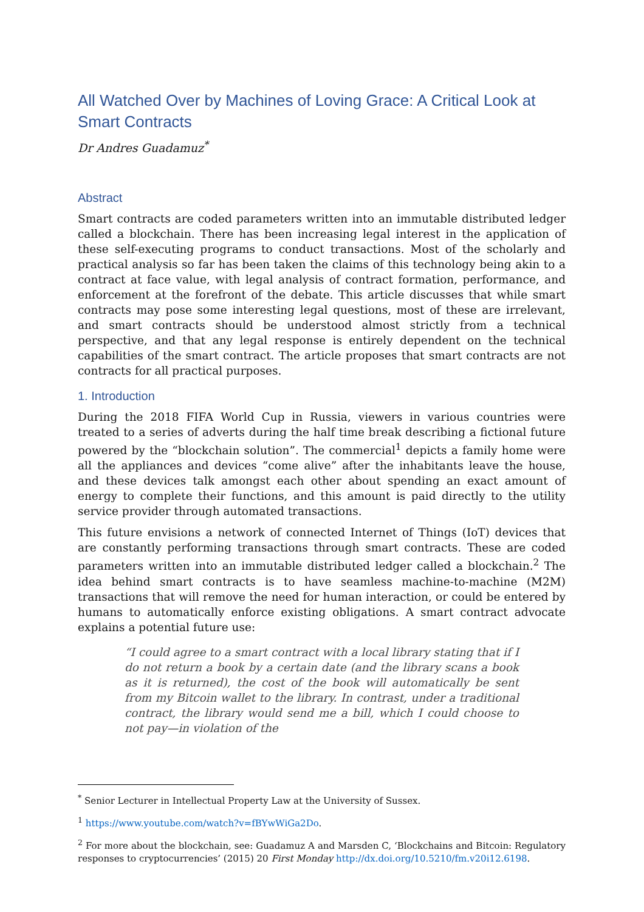All Watched Over by Machines of Loving Grace: A Critical Look at Smart Contracts
Dr Andres Guadamuz<sup>*</sup>
Abstract
Smart contracts are coded parameters written into an immutable distributed ledger called a blockchain. There has been increasing legal interest in the application of these self-executing programs to conduct transactions. Most of the scholarly and practical analysis so far has been taken the claims of this technology being akin to a contract at face value, with legal analysis of contract formation, performance, and enforcement at the forefront of the debate. This article discusses that while smart contracts may pose some interesting legal questions, most of these are irrelevant, and smart contracts should be understood almost strictly from a technical perspective, and that any legal response is entirely dependent on the technical capabilities of the smart contract. The article proposes that smart contracts are not contracts for all practical purposes.
1. Introduction
During the 2018 FIFA World Cup in Russia, viewers in various countries were treated to a series of adverts during the half time break describing a fictional future powered by the “blockchain solution”. The commercial<sup>1</sup> depicts a family home were all the appliances and devices “come alive” after the inhabitants leave the house, and these devices talk amongst each other about spending an exact amount of energy to complete their functions, and this amount is paid directly to the utility service provider through automated transactions.
This future envisions a network of connected Internet of Things (IoT) devices that are constantly performing transactions through smart contracts. These are coded parameters written into an immutable distributed ledger called a blockchain.<sup>2</sup> The idea behind smart contracts is to have seamless machine-to-machine (M2M) transactions that will remove the need for human interaction, or could be entered by humans to automatically enforce existing obligations. A smart contract advocate explains a potential future use:
“I could agree to a smart contract with a local library stating that if I do not return a book by a certain date (and the library scans a book as it is returned), the cost of the book will automatically be sent from my Bitcoin wallet to the library. In contrast, under a traditional contract, the library would send me a bill, which I could choose to not pay—in violation of the
<sup>*</sup> Senior Lecturer in Intellectual Property Law at the University of Sussex.
<sup>1</sup> https://www.youtube.com/watch?v=fBYwWiGa2Do.
<sup>2</sup> For more about the blockchain, see: Guadamuz A and Marsden C, ‘Blockchains and Bitcoin: Regulatory responses to cryptocurrencies’ (2015) 20 First Monday http://dx.doi.org/10.5210/fm.v20i12.6198.